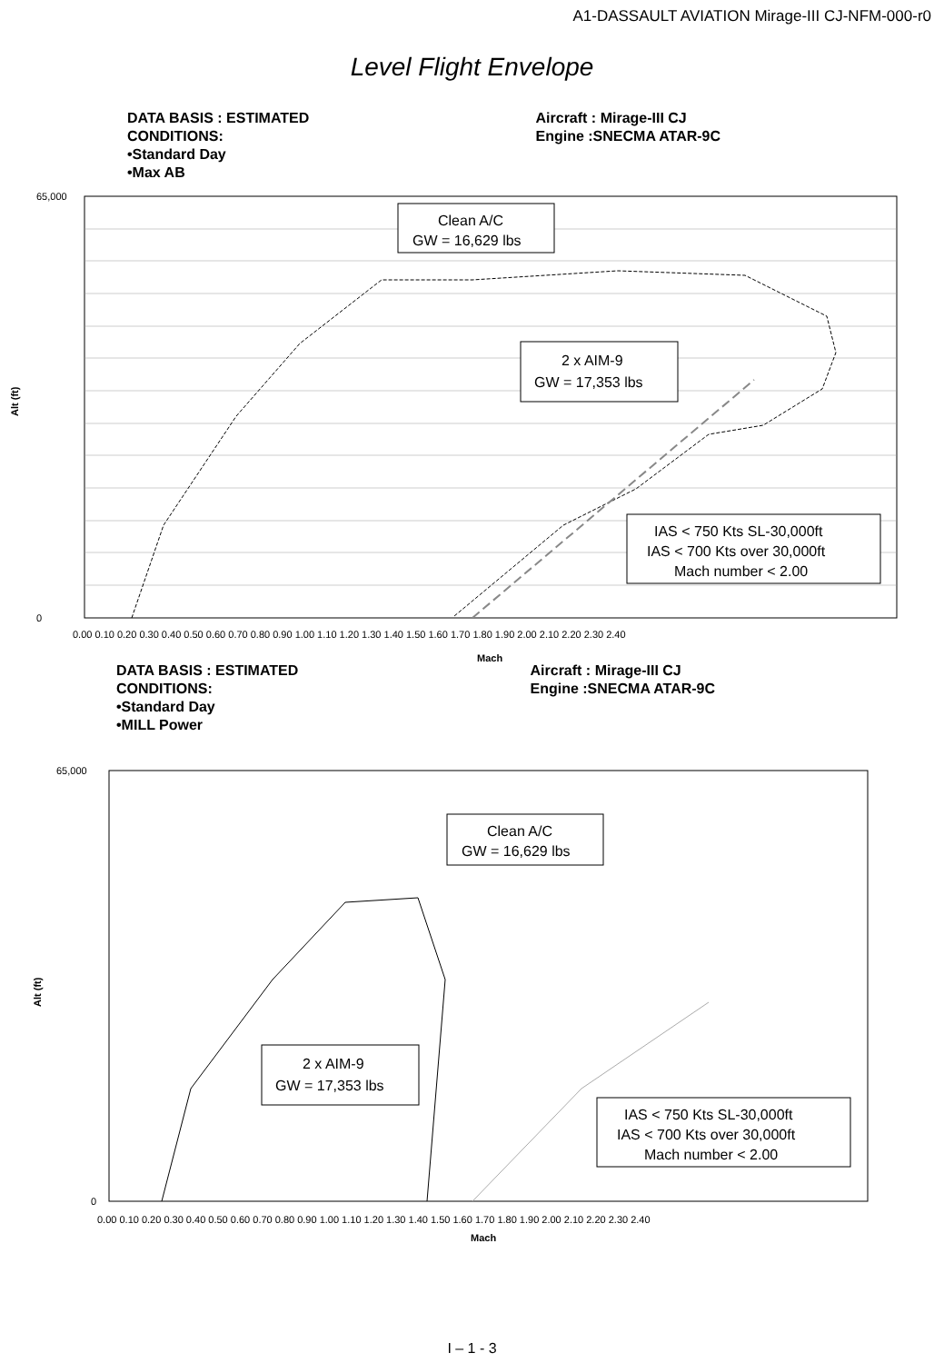A1-DASSAULT AVIATION Mirage-III CJ-NFM-000-r0
Level Flight Envelope
DATA BASIS : ESTIMATED
CONDITIONS:
•Standard Day
•Max AB
Aircraft : Mirage-III CJ
Engine :SNECMA ATAR-9C
Alt (ft)
65,000
0
0.00 0.10 0.20 0.30 0.40 0.50 0.60 0.70 0.80 0.90 1.00 1.10 1.20 1.30 1.40 1.50 1.60 1.70 1.80 1.90 2.00 2.10 2.20 2.30 2.40
Mach
Clean A/C
GW = 16,629 lbs
2 x AIM-9
GW = 17,353 lbs
IAS < 750 Kts SL-30,000ft
IAS < 700 Kts over 30,000ft
Mach number < 2.00
DATA BASIS : ESTIMATED
CONDITIONS:
•Standard Day
•MILL Power
Aircraft : Mirage-III CJ
Engine :SNECMA ATAR-9C
Alt (ft)
65,000
0
0.00 0.10 0.20 0.30 0.40 0.50 0.60 0.70 0.80 0.90 1.00 1.10 1.20 1.30 1.40 1.50 1.60 1.70 1.80 1.90 2.00 2.10 2.20 2.30 2.40
Mach
Clean A/C
GW = 16,629 lbs
2 x AIM-9
GW = 17,353 lbs
IAS < 750 Kts SL-30,000ft
IAS < 700 Kts over 30,000ft
Mach number < 2.00
I – 1 - 3